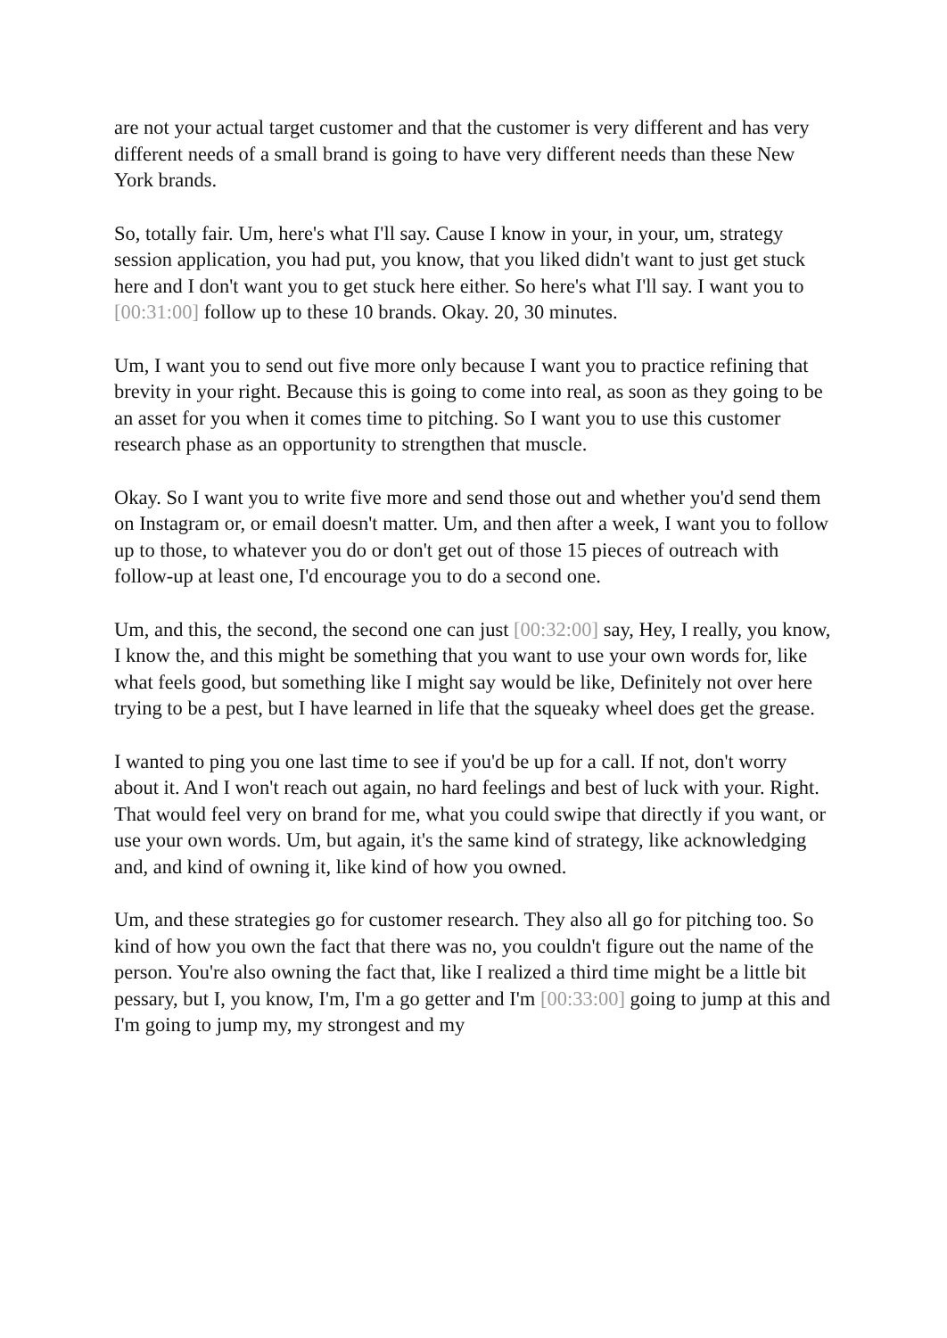are not your actual target customer and that the customer is very different and has very different needs of a small brand is going to have very different needs than these New York brands.
So, totally fair. Um, here's what I'll say. Cause I know in your, in your, um, strategy session application, you had put, you know, that you liked didn't want to just get stuck here and I don't want you to get stuck here either. So here's what I'll say. I want you to [00:31:00] follow up to these 10 brands. Okay. 20, 30 minutes.
Um, I want you to send out five more only because I want you to practice refining that brevity in your right. Because this is going to come into real, as soon as they going to be an asset for you when it comes time to pitching. So I want you to use this customer research phase as an opportunity to strengthen that muscle.
Okay. So I want you to write five more and send those out and whether you'd send them on Instagram or, or email doesn't matter. Um, and then after a week, I want you to follow up to those, to whatever you do or don't get out of those 15 pieces of outreach with follow-up at least one, I'd encourage you to do a second one.
Um, and this, the second, the second one can just [00:32:00] say, Hey, I really, you know, I know the, and this might be something that you want to use your own words for, like what feels good, but something like I might say would be like, Definitely not over here trying to be a pest, but I have learned in life that the squeaky wheel does get the grease.
I wanted to ping you one last time to see if you'd be up for a call. If not, don't worry about it. And I won't reach out again, no hard feelings and best of luck with your. Right. That would feel very on brand for me, what you could swipe that directly if you want, or use your own words. Um, but again, it's the same kind of strategy, like acknowledging and, and kind of owning it, like kind of how you owned.
Um, and these strategies go for customer research. They also all go for pitching too. So kind of how you own the fact that there was no, you couldn't figure out the name of the person. You're also owning the fact that, like I realized a third time might be a little bit pessary, but I, you know, I'm, I'm a go getter and I'm [00:33:00] going to jump at this and I'm going to jump my, my strongest and my